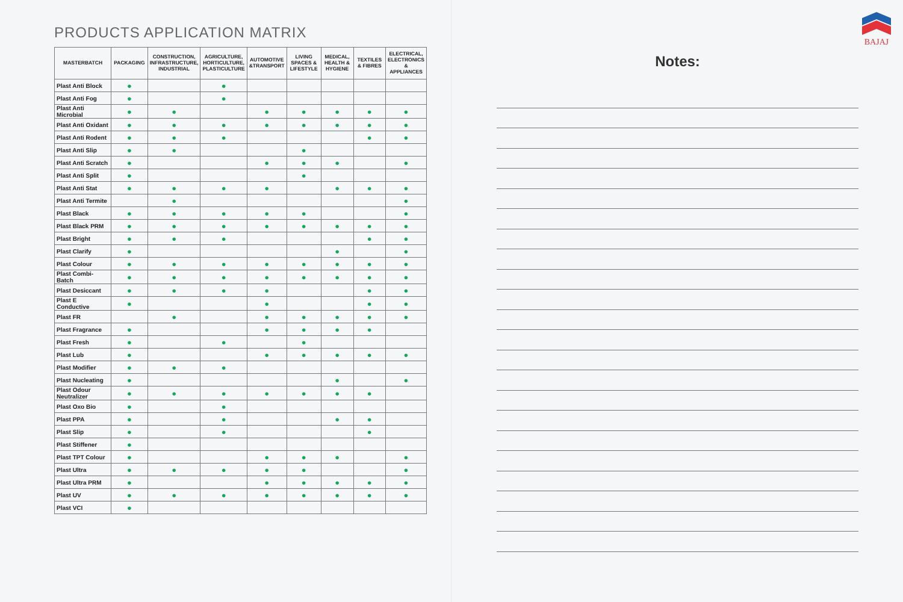PRODUCTS APPLICATION MATRIX
| MASTERBATCH | PACKAGING | CONSTRUCTION, INFRASTRUCTURE, INDUSTRIAL | AGRICULTURE, HORTICULTURE, PLASTICULTURE | AUTOMOTIVE &TRANSPORT | LIVING SPACES & LIFESTYLE | MEDICAL, HEALTH & HYGIENE | TEXTILES & FIBRES | ELECTRICAL, ELECTRONICS & APPLIANCES |
| --- | --- | --- | --- | --- | --- | --- | --- | --- |
| Plast Anti Block | ● | | ● | | | | | |
| Plast Anti Fog | ● | | ● | | | | | |
| Plast Anti Microbial | ● | ● | | ● | ● | ● | ● | ● |
| Plast Anti Oxidant | ● | ● | ● | ● | ● | ● | ● | ● |
| Plast Anti Rodent | ● | ● | ● | | | | ● | ● |
| Plast Anti Slip | ● | ● | | | ● | | | |
| Plast Anti Scratch | ● | | | ● | ● | ● | | ● |
| Plast Anti Split | ● | | | | ● | | | |
| Plast Anti Stat | ● | ● | ● | ● | | ● | ● | ● |
| Plast Anti Termite | | ● | | | | | | ● |
| Plast Black | ● | ● | ● | ● | ● | | | ● |
| Plast Black PRM | ● | ● | ● | ● | ● | ● | ● | ● |
| Plast Bright | ● | ● | ● | | | | ● | ● |
| Plast Clarify | ● | | | | | ● | | ● |
| Plast Colour | ● | ● | ● | ● | ● | ● | ● | ● |
| Plast Combi-Batch | ● | ● | ● | ● | ● | ● | ● | ● |
| Plast Desiccant | ● | ● | ● | ● | | | ● | ● |
| Plast E Conductive | ● | | | ● | | | ● | ● |
| Plast FR | | ● | | ● | ● | ● | ● | ● |
| Plast Fragrance | ● | | | ● | ● | ● | ● | |
| Plast Fresh | ● | | ● | | ● | | | |
| Plast Lub | ● | | | ● | ● | ● | ● | ● |
| Plast Modifier | ● | ● | ● | | | | | |
| Plast Nucleating | ● | | | | | ● | | ● |
| Plast Odour Neutralizer | ● | ● | ● | ● | ● | ● | ● | |
| Plast Oxo Bio | ● | | ● | | | | | |
| Plast PPA | ● | | ● | | | ● | ● | |
| Plast Slip | ● | | ● | | | | ● | |
| Plast Stiffener | ● | | | | | | | |
| Plast TPT Colour | ● | | | ● | ● | ● | | ● |
| Plast Ultra | ● | ● | ● | ● | ● | | | ● |
| Plast Ultra PRM | ● | | | ● | ● | ● | ● | ● |
| Plast UV | ● | ● | ● | ● | ● | ● | ● | ● |
| Plast VCI | ● | | | | | | | |
BAJAJ
Notes: